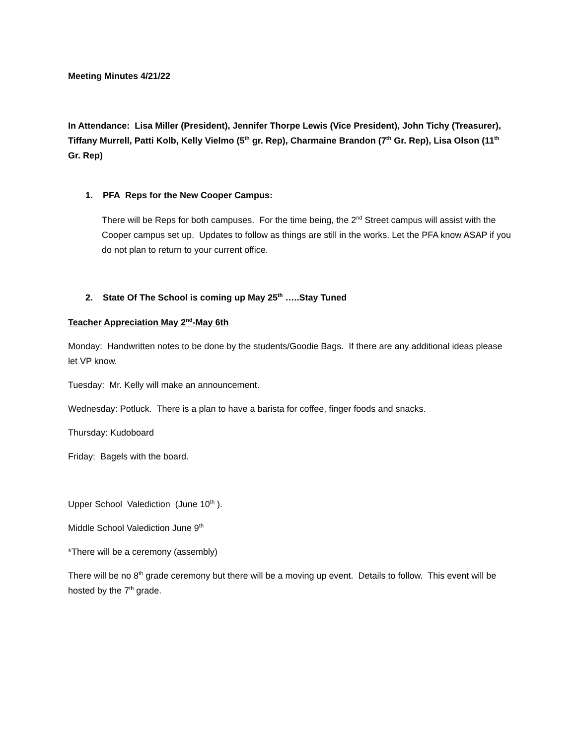Meeting Minutes 4/21/22
In Attendance: Lisa Miller (President), Jennifer Thorpe Lewis (Vice President), John Tichy (Treasurer), Tiffany Murrell, Patti Kolb, Kelly Vielmo (5<sup>th</sup> gr. Rep), Charmaine Brandon (7<sup>th</sup> Gr. Rep), Lisa Olson (11<sup>th</sup> Gr. Rep)
1. PFA Reps for the New Cooper Campus:
There will be Reps for both campuses. For the time being, the 2<sup>nd</sup> Street campus will assist with the Cooper campus set up. Updates to follow as things are still in the works. Let the PFA know ASAP if you do not plan to return to your current office.
2. State Of The School is coming up May 25<sup>th</sup> …..Stay Tuned
Teacher Appreciation May 2<sup>nd</sup>-May 6th
Monday: Handwritten notes to be done by the students/Goodie Bags. If there are any additional ideas please let VP know.
Tuesday: Mr. Kelly will make an announcement.
Wednesday: Potluck. There is a plan to have a barista for coffee, finger foods and snacks.
Thursday: Kudoboard
Friday: Bagels with the board.
Upper School Valediction (June 10<sup>th</sup> ).
Middle School Valediction June 9<sup>th</sup>
*There will be a ceremony (assembly)
There will be no 8<sup>th</sup> grade ceremony but there will be a moving up event. Details to follow. This event will be hosted by the 7<sup>th</sup> grade.